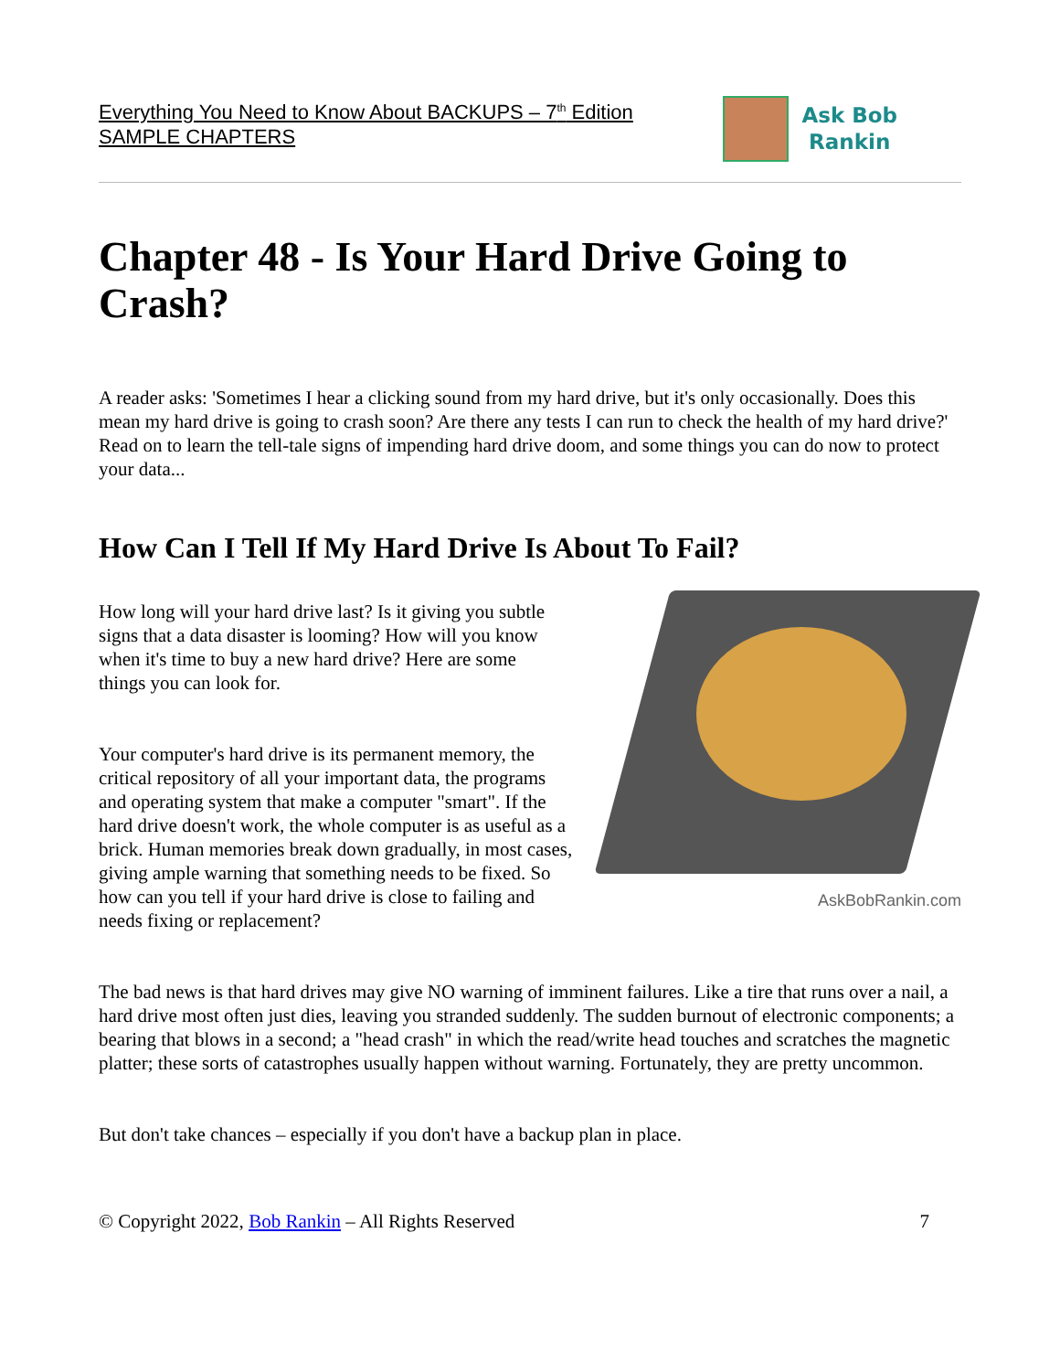Everything You Need to Know About BACKUPS – 7<sup>th</sup> Edition
SAMPLE CHAPTERS
Ask Bob
Rankin
Chapter 48 - Is Your Hard Drive Going to Crash?
A reader asks: 'Sometimes I hear a clicking sound from my hard drive, but it's only occasionally. Does this mean my hard drive is going to crash soon? Are there any tests I can run to check the health of my hard drive?' Read on to learn the tell-tale signs of impending hard drive doom, and some things you can do now to protect your data...
How Can I Tell If My Hard Drive Is About To Fail?
AskBobRankin.com
How long will your hard drive last? Is it giving you subtle signs that a data disaster is looming? How will you know when it's time to buy a new hard drive? Here are some things you can look for.
Your computer's hard drive is its permanent memory, the critical repository of all your important data, the programs and operating system that make a computer "smart". If the hard drive doesn't work, the whole computer is as useful as a brick. Human memories break down gradually, in most cases, giving ample warning that something needs to be fixed. So how can you tell if your hard drive is close to failing and needs fixing or replacement?
The bad news is that hard drives may give NO warning of imminent failures. Like a tire that runs over a nail, a hard drive most often just dies, leaving you stranded suddenly. The sudden burnout of electronic components; a bearing that blows in a second; a "head crash" in which the read/write head touches and scratches the magnetic platter; these sorts of catastrophes usually happen without warning. Fortunately, they are pretty uncommon.
But don't take chances – especially if you don't have a backup plan in place.
© Copyright 2022, Bob Rankin – All Rights Reserved 7